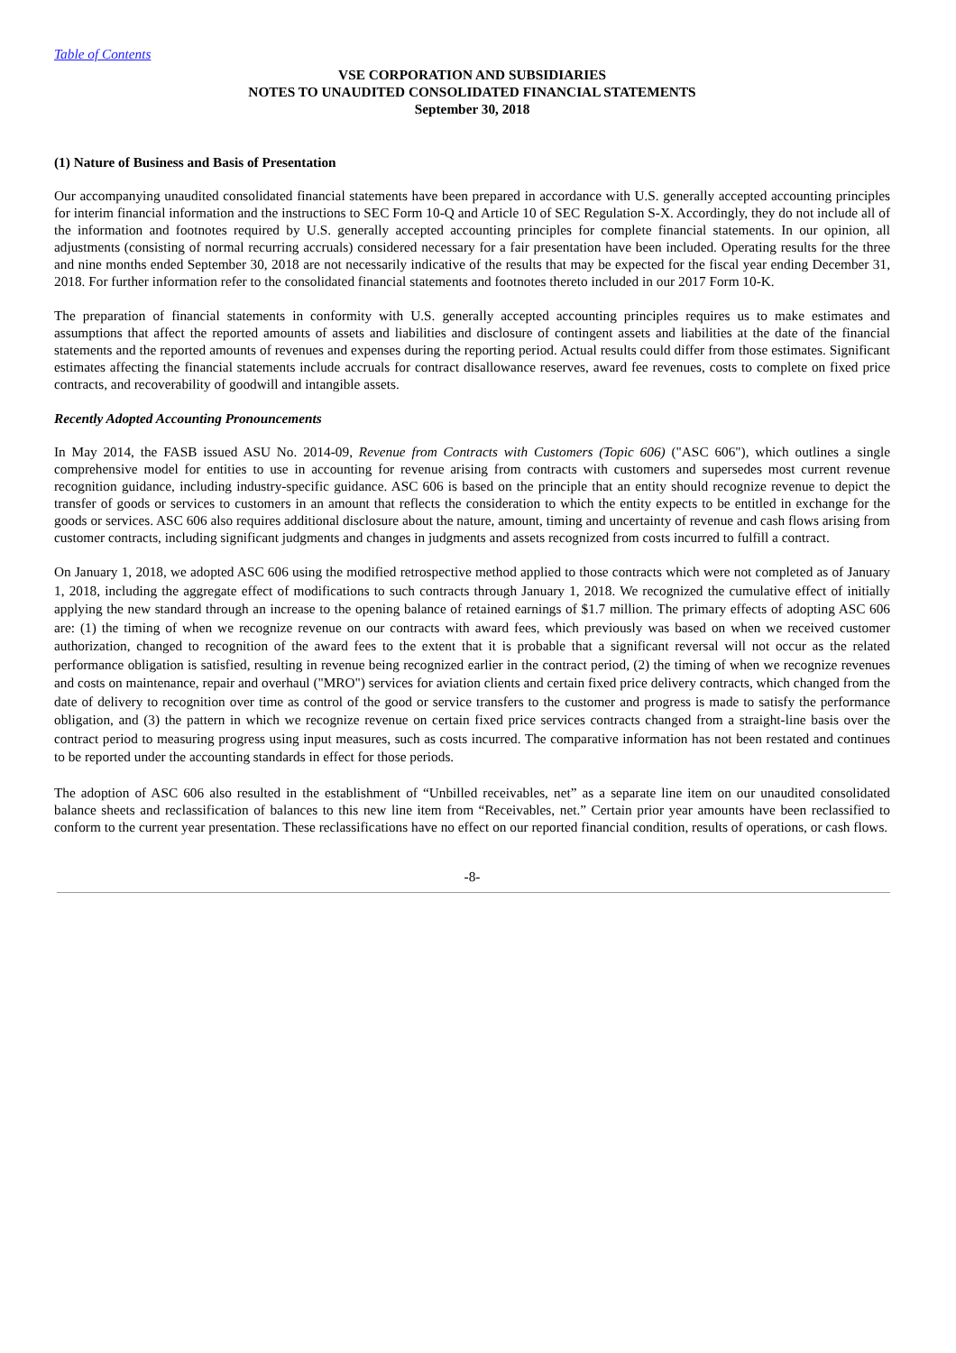Table of Contents
VSE CORPORATION AND SUBSIDIARIES
NOTES TO UNAUDITED CONSOLIDATED FINANCIAL STATEMENTS
September 30, 2018
(1) Nature of Business and Basis of Presentation
Our accompanying unaudited consolidated financial statements have been prepared in accordance with U.S. generally accepted accounting principles for interim financial information and the instructions to SEC Form 10-Q and Article 10 of SEC Regulation S-X. Accordingly, they do not include all of the information and footnotes required by U.S. generally accepted accounting principles for complete financial statements. In our opinion, all adjustments (consisting of normal recurring accruals) considered necessary for a fair presentation have been included. Operating results for the three and nine months ended September 30, 2018 are not necessarily indicative of the results that may be expected for the fiscal year ending December 31, 2018. For further information refer to the consolidated financial statements and footnotes thereto included in our 2017 Form 10-K.
The preparation of financial statements in conformity with U.S. generally accepted accounting principles requires us to make estimates and assumptions that affect the reported amounts of assets and liabilities and disclosure of contingent assets and liabilities at the date of the financial statements and the reported amounts of revenues and expenses during the reporting period. Actual results could differ from those estimates. Significant estimates affecting the financial statements include accruals for contract disallowance reserves, award fee revenues, costs to complete on fixed price contracts, and recoverability of goodwill and intangible assets.
Recently Adopted Accounting Pronouncements
In May 2014, the FASB issued ASU No. 2014-09, Revenue from Contracts with Customers (Topic 606) ("ASC 606"), which outlines a single comprehensive model for entities to use in accounting for revenue arising from contracts with customers and supersedes most current revenue recognition guidance, including industry-specific guidance. ASC 606 is based on the principle that an entity should recognize revenue to depict the transfer of goods or services to customers in an amount that reflects the consideration to which the entity expects to be entitled in exchange for the goods or services. ASC 606 also requires additional disclosure about the nature, amount, timing and uncertainty of revenue and cash flows arising from customer contracts, including significant judgments and changes in judgments and assets recognized from costs incurred to fulfill a contract.
On January 1, 2018, we adopted ASC 606 using the modified retrospective method applied to those contracts which were not completed as of January 1, 2018, including the aggregate effect of modifications to such contracts through January 1, 2018. We recognized the cumulative effect of initially applying the new standard through an increase to the opening balance of retained earnings of $1.7 million. The primary effects of adopting ASC 606 are: (1) the timing of when we recognize revenue on our contracts with award fees, which previously was based on when we received customer authorization, changed to recognition of the award fees to the extent that it is probable that a significant reversal will not occur as the related performance obligation is satisfied, resulting in revenue being recognized earlier in the contract period, (2) the timing of when we recognize revenues and costs on maintenance, repair and overhaul ("MRO") services for aviation clients and certain fixed price delivery contracts, which changed from the date of delivery to recognition over time as control of the good or service transfers to the customer and progress is made to satisfy the performance obligation, and (3) the pattern in which we recognize revenue on certain fixed price services contracts changed from a straight-line basis over the contract period to measuring progress using input measures, such as costs incurred. The comparative information has not been restated and continues to be reported under the accounting standards in effect for those periods.
The adoption of ASC 606 also resulted in the establishment of “Unbilled receivables, net” as a separate line item on our unaudited consolidated balance sheets and reclassification of balances to this new line item from “Receivables, net.” Certain prior year amounts have been reclassified to conform to the current year presentation. These reclassifications have no effect on our reported financial condition, results of operations, or cash flows.
-8-